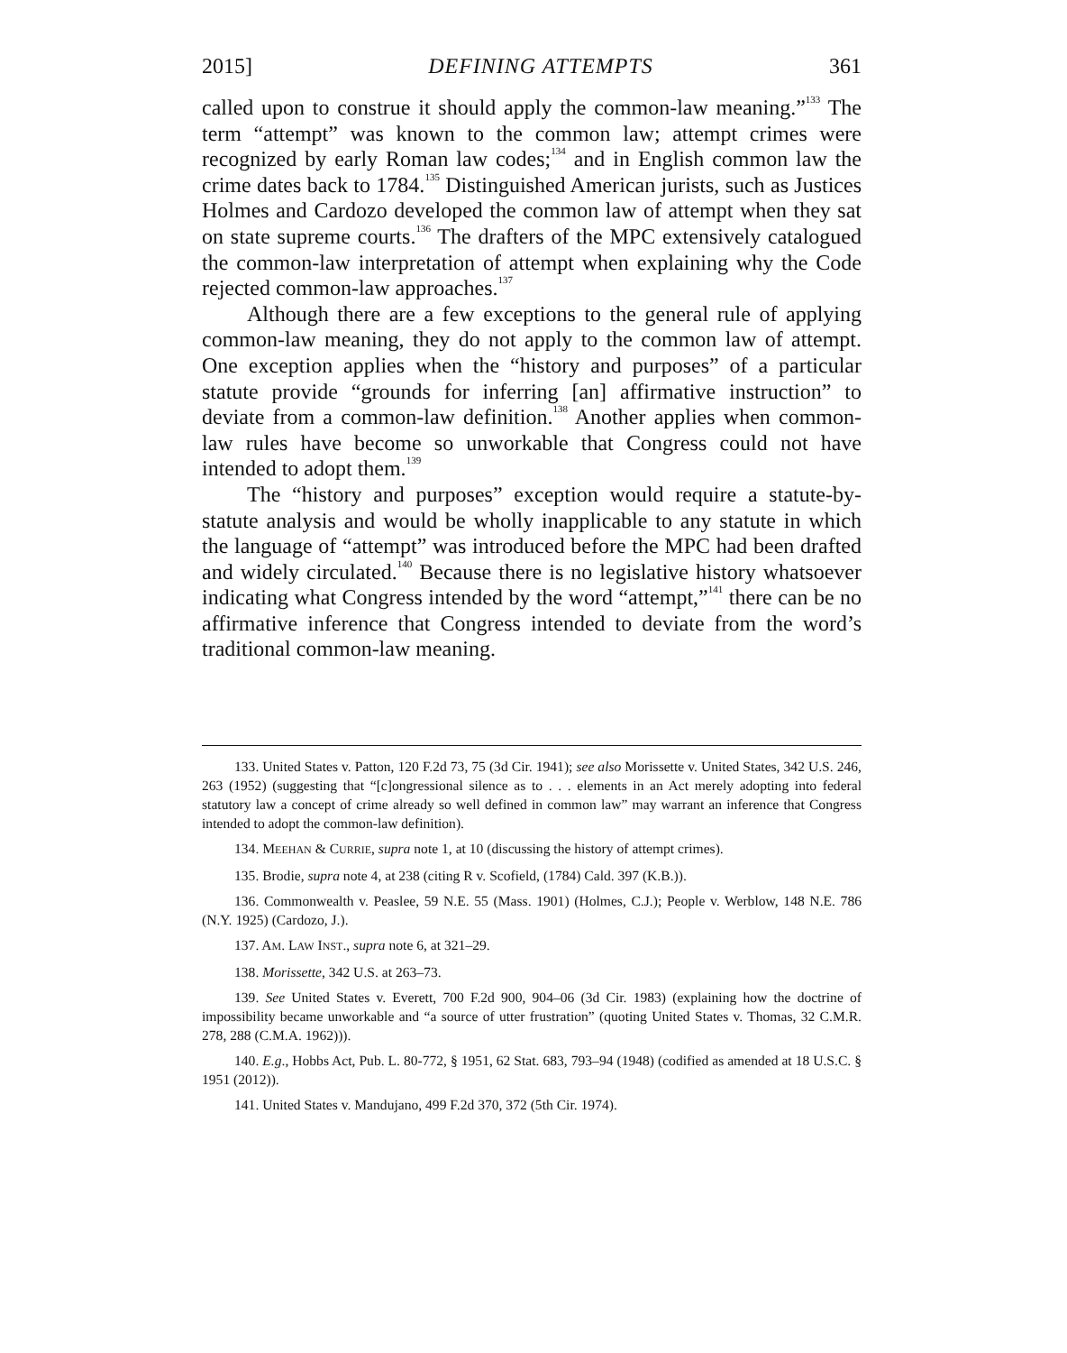2015] DEFINING ATTEMPTS 361
called upon to construe it should apply the common-law meaning.”<sup>133</sup> The term “attempt” was known to the common law; attempt crimes were recognized by early Roman law codes;<sup>134</sup> and in English common law the crime dates back to 1784.<sup>135</sup> Distinguished American jurists, such as Justices Holmes and Cardozo developed the common law of attempt when they sat on state supreme courts.<sup>136</sup> The drafters of the MPC extensively catalogued the common-law interpretation of attempt when explaining why the Code rejected common-law approaches.<sup>137</sup>
Although there are a few exceptions to the general rule of applying common-law meaning, they do not apply to the common law of attempt. One exception applies when the “history and purposes” of a particular statute provide “grounds for inferring [an] affirmative instruction” to deviate from a common-law definition.<sup>138</sup> Another applies when common-law rules have become so unworkable that Congress could not have intended to adopt them.<sup>139</sup>
The “history and purposes” exception would require a statute-by-statute analysis and would be wholly inapplicable to any statute in which the language of “attempt” was introduced before the MPC had been drafted and widely circulated.<sup>140</sup> Because there is no legislative history whatsoever indicating what Congress intended by the word “attempt,”<sup>141</sup> there can be no affirmative inference that Congress intended to deviate from the word’s traditional common-law meaning.
133. United States v. Patton, 120 F.2d 73, 75 (3d Cir. 1941); see also Morissette v. United States, 342 U.S. 246, 263 (1952) (suggesting that “[c]ongressional silence as to . . . elements in an Act merely adopting into federal statutory law a concept of crime already so well defined in common law” may warrant an inference that Congress intended to adopt the common-law definition).
134. MEEHAN & CURRIE, supra note 1, at 10 (discussing the history of attempt crimes).
135. Brodie, supra note 4, at 238 (citing R v. Scofield, (1784) Cald. 397 (K.B.)).
136. Commonwealth v. Peaslee, 59 N.E. 55 (Mass. 1901) (Holmes, C.J.); People v. Werblow, 148 N.E. 786 (N.Y. 1925) (Cardozo, J.).
137. AM. LAW INST., supra note 6, at 321–29.
138. Morissette, 342 U.S. at 263–73.
139. See United States v. Everett, 700 F.2d 900, 904–06 (3d Cir. 1983) (explaining how the doctrine of impossibility became unworkable and “a source of utter frustration” (quoting United States v. Thomas, 32 C.M.R. 278, 288 (C.M.A. 1962))).
140. E.g., Hobbs Act, Pub. L. 80-772, § 1951, 62 Stat. 683, 793–94 (1948) (codified as amended at 18 U.S.C. § 1951 (2012)).
141. United States v. Mandujano, 499 F.2d 370, 372 (5th Cir. 1974).